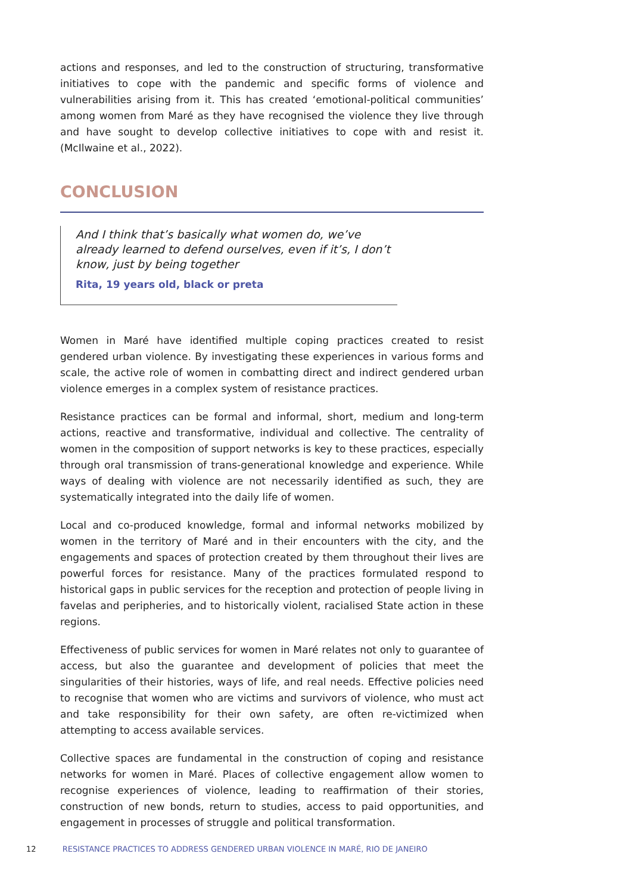actions and responses, and led to the construction of structuring, transformative initiatives to cope with the pandemic and specific forms of violence and vulnerabilities arising from it. This has created ‘emotional-political communities’ among women from Maré as they have recognised the violence they live through and have sought to develop collective initiatives to cope with and resist it. (McIlwaine et al., 2022).
CONCLUSION
And I think that’s basically what women do, we’ve already learned to defend ourselves, even if it’s, I don’t know, just by being together
Rita, 19 years old, black or preta
Women in Maré have identified multiple coping practices created to resist gendered urban violence. By investigating these experiences in various forms and scale, the active role of women in combatting direct and indirect gendered urban violence emerges in a complex system of resistance practices.
Resistance practices can be formal and informal, short, medium and long-term actions, reactive and transformative, individual and collective. The centrality of women in the composition of support networks is key to these practices, especially through oral transmission of trans-generational knowledge and experience. While ways of dealing with violence are not necessarily identified as such, they are systematically integrated into the daily life of women.
Local and co-produced knowledge, formal and informal networks mobilized by women in the territory of Maré and in their encounters with the city, and the engagements and spaces of protection created by them throughout their lives are powerful forces for resistance. Many of the practices formulated respond to historical gaps in public services for the reception and protection of people living in favelas and peripheries, and to historically violent, racialised State action in these regions.
Effectiveness of public services for women in Maré relates not only to guarantee of access, but also the guarantee and development of policies that meet the singularities of their histories, ways of life, and real needs. Effective policies need to recognise that women who are victims and survivors of violence, who must act and take responsibility for their own safety, are often re-victimized when attempting to access available services.
Collective spaces are fundamental in the construction of coping and resistance networks for women in Maré. Places of collective engagement allow women to recognise experiences of violence, leading to reaffirmation of their stories, construction of new bonds, return to studies, access to paid opportunities, and engagement in processes of struggle and political transformation.
12 RESISTANCE PRACTICES TO ADDRESS GENDERED URBAN VIOLENCE IN MARÉ, RIO DE JANEIRO